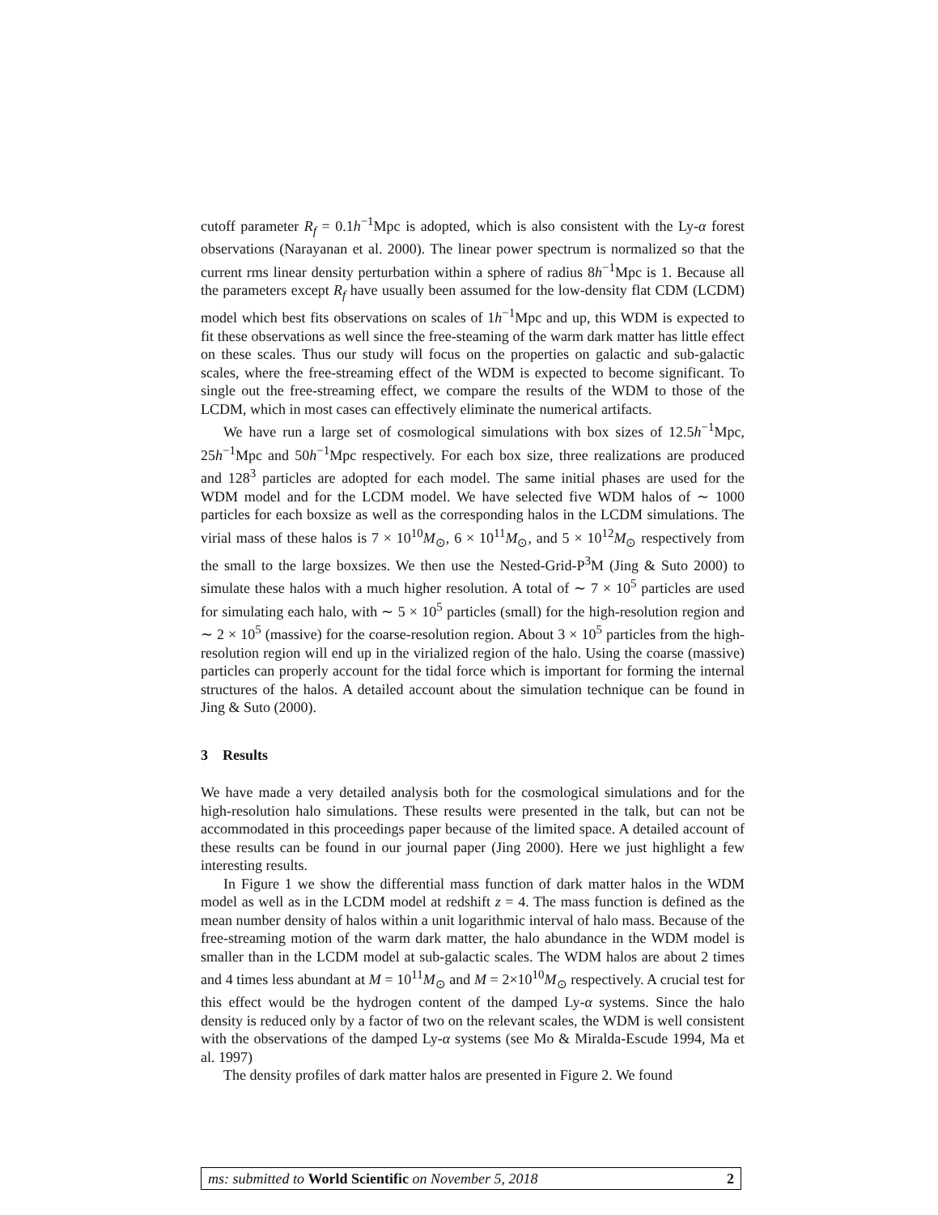cutoff parameter R<sub>f</sub> = 0.1h<sup>−1</sup>Mpc is adopted, which is also consistent with the Ly-α forest observations (Narayanan et al. 2000). The linear power spectrum is normalized so that the current rms linear density perturbation within a sphere of radius 8h<sup>−1</sup>Mpc is 1. Because all the parameters except R<sub>f</sub> have usually been assumed for the low-density flat CDM (LCDM) model which best fits observations on scales of 1h<sup>−1</sup>Mpc and up, this WDM is expected to fit these observations as well since the free-steaming of the warm dark matter has little effect on these scales. Thus our study will focus on the properties on galactic and sub-galactic scales, where the free-streaming effect of the WDM is expected to become significant. To single out the free-streaming effect, we compare the results of the WDM to those of the LCDM, which in most cases can effectively eliminate the numerical artifacts.
We have run a large set of cosmological simulations with box sizes of 12.5h<sup>−1</sup>Mpc, 25h<sup>−1</sup>Mpc and 50h<sup>−1</sup>Mpc respectively. For each box size, three realizations are produced and 128<sup>3</sup> particles are adopted for each model. The same initial phases are used for the WDM model and for the LCDM model. We have selected five WDM halos of ∼ 1000 particles for each boxsize as well as the corresponding halos in the LCDM simulations. The virial mass of these halos is 7 × 10<sup>10</sup>M<sub>⊙</sub>, 6 × 10<sup>11</sup>M<sub>⊙</sub>, and 5 × 10<sup>12</sup>M<sub>⊙</sub> respectively from the small to the large boxsizes. We then use the Nested-Grid-P<sup>3</sup>M (Jing & Suto 2000) to simulate these halos with a much higher resolution. A total of ∼ 7 × 10<sup>5</sup> particles are used for simulating each halo, with ∼ 5 × 10<sup>5</sup> particles (small) for the high-resolution region and ∼ 2 × 10<sup>5</sup> (massive) for the coarse-resolution region. About 3 × 10<sup>5</sup> particles from the high-resolution region will end up in the virialized region of the halo. Using the coarse (massive) particles can properly account for the tidal force which is important for forming the internal structures of the halos. A detailed account about the simulation technique can be found in Jing & Suto (2000).
3 Results
We have made a very detailed analysis both for the cosmological simulations and for the high-resolution halo simulations. These results were presented in the talk, but can not be accommodated in this proceedings paper because of the limited space. A detailed account of these results can be found in our journal paper (Jing 2000). Here we just highlight a few interesting results.
In Figure 1 we show the differential mass function of dark matter halos in the WDM model as well as in the LCDM model at redshift z = 4. The mass function is defined as the mean number density of halos within a unit logarithmic interval of halo mass. Because of the free-streaming motion of the warm dark matter, the halo abundance in the WDM model is smaller than in the LCDM model at sub-galactic scales. The WDM halos are about 2 times and 4 times less abundant at M = 10<sup>11</sup>M<sub>⊙</sub> and M = 2×10<sup>10</sup>M<sub>⊙</sub> respectively. A crucial test for this effect would be the hydrogen content of the damped Ly-α systems. Since the halo density is reduced only by a factor of two on the relevant scales, the WDM is well consistent with the observations of the damped Ly-α systems (see Mo & Miralda-Escude 1994, Ma et al. 1997)
The density profiles of dark matter halos are presented in Figure 2. We found
ms: submitted to World Scientific on November 5, 2018 2